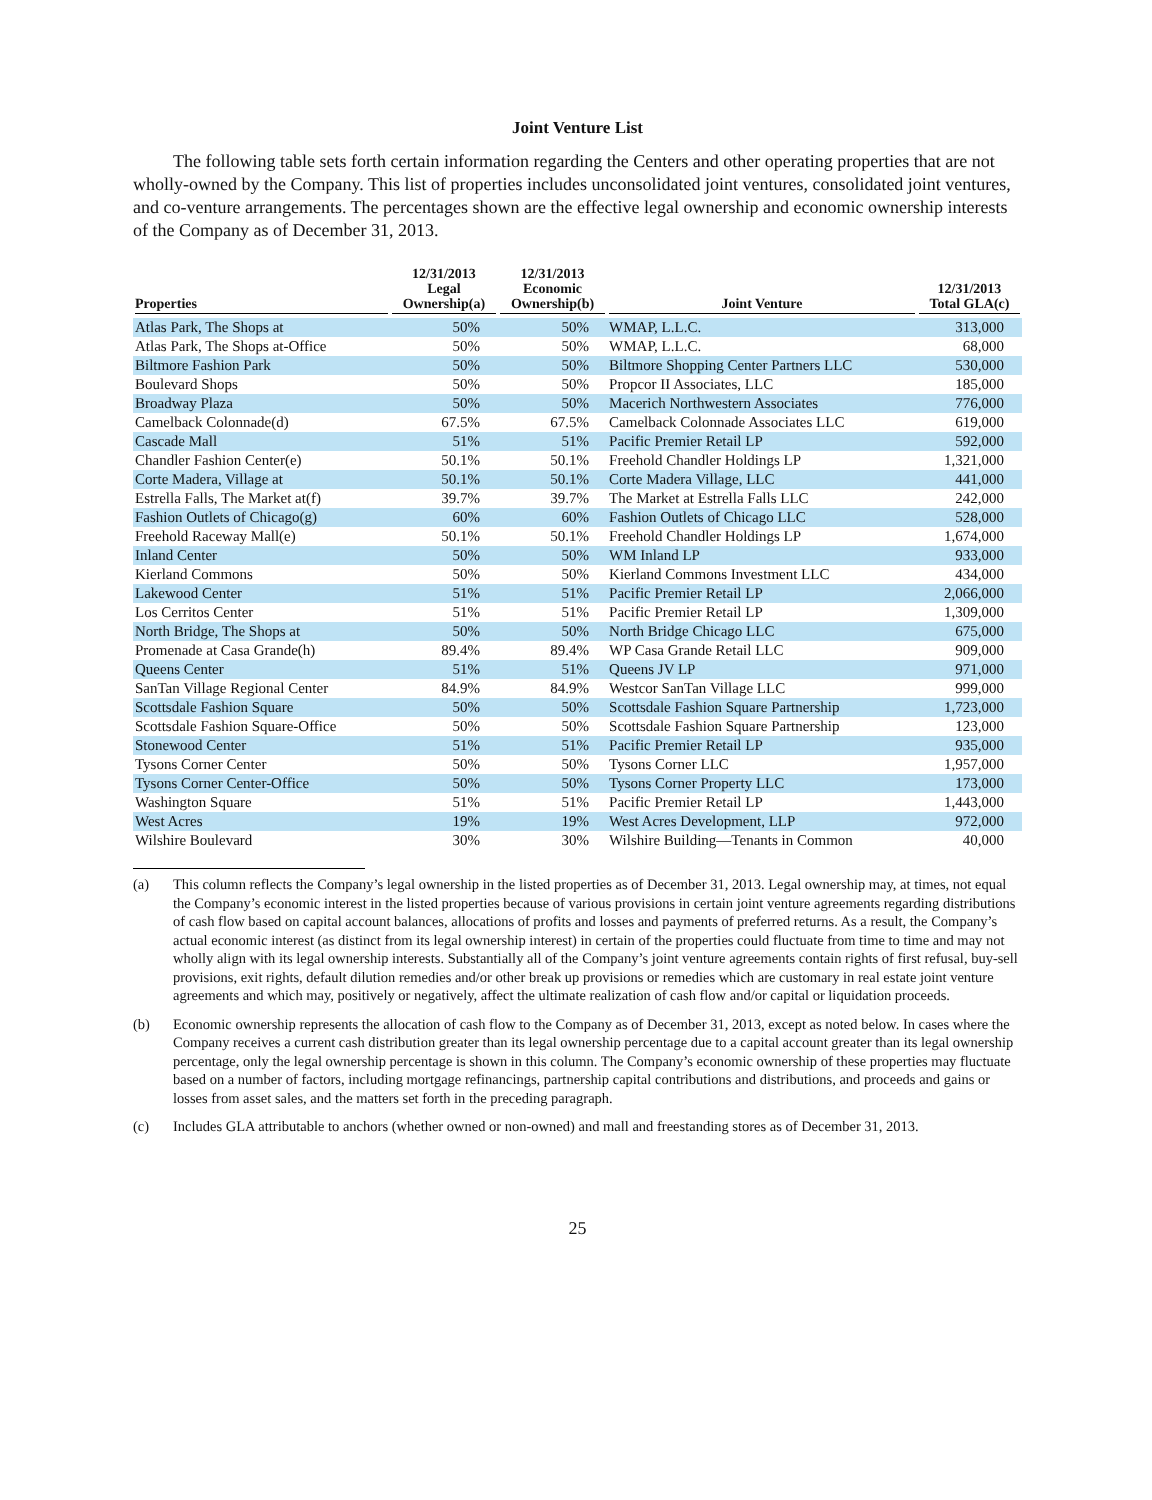Joint Venture List
The following table sets forth certain information regarding the Centers and other operating properties that are not wholly-owned by the Company. This list of properties includes unconsolidated joint ventures, consolidated joint ventures, and co-venture arrangements. The percentages shown are the effective legal ownership and economic ownership interests of the Company as of December 31, 2013.
| Properties | 12/31/2013 Legal Ownership(a) | 12/31/2013 Economic Ownership(b) | Joint Venture | 12/31/2013 Total GLA(c) |
| --- | --- | --- | --- | --- |
| Atlas Park, The Shops at | 50% | 50% | WMAP, L.L.C. | 313,000 |
| Atlas Park, The Shops at-Office | 50% | 50% | WMAP, L.L.C. | 68,000 |
| Biltmore Fashion Park | 50% | 50% | Biltmore Shopping Center Partners LLC | 530,000 |
| Boulevard Shops | 50% | 50% | Propcor II Associates, LLC | 185,000 |
| Broadway Plaza | 50% | 50% | Macerich Northwestern Associates | 776,000 |
| Camelback Colonnade(d) | 67.5% | 67.5% | Camelback Colonnade Associates LLC | 619,000 |
| Cascade Mall | 51% | 51% | Pacific Premier Retail LP | 592,000 |
| Chandler Fashion Center(e) | 50.1% | 50.1% | Freehold Chandler Holdings LP | 1,321,000 |
| Corte Madera, Village at | 50.1% | 50.1% | Corte Madera Village, LLC | 441,000 |
| Estrella Falls, The Market at(f) | 39.7% | 39.7% | The Market at Estrella Falls LLC | 242,000 |
| Fashion Outlets of Chicago(g) | 60% | 60% | Fashion Outlets of Chicago LLC | 528,000 |
| Freehold Raceway Mall(e) | 50.1% | 50.1% | Freehold Chandler Holdings LP | 1,674,000 |
| Inland Center | 50% | 50% | WM Inland LP | 933,000 |
| Kierland Commons | 50% | 50% | Kierland Commons Investment LLC | 434,000 |
| Lakewood Center | 51% | 51% | Pacific Premier Retail LP | 2,066,000 |
| Los Cerritos Center | 51% | 51% | Pacific Premier Retail LP | 1,309,000 |
| North Bridge, The Shops at | 50% | 50% | North Bridge Chicago LLC | 675,000 |
| Promenade at Casa Grande(h) | 89.4% | 89.4% | WP Casa Grande Retail LLC | 909,000 |
| Queens Center | 51% | 51% | Queens JV LP | 971,000 |
| SanTan Village Regional Center | 84.9% | 84.9% | Westcor SanTan Village LLC | 999,000 |
| Scottsdale Fashion Square | 50% | 50% | Scottsdale Fashion Square Partnership | 1,723,000 |
| Scottsdale Fashion Square-Office | 50% | 50% | Scottsdale Fashion Square Partnership | 123,000 |
| Stonewood Center | 51% | 51% | Pacific Premier Retail LP | 935,000 |
| Tysons Corner Center | 50% | 50% | Tysons Corner LLC | 1,957,000 |
| Tysons Corner Center-Office | 50% | 50% | Tysons Corner Property LLC | 173,000 |
| Washington Square | 51% | 51% | Pacific Premier Retail LP | 1,443,000 |
| West Acres | 19% | 19% | West Acres Development, LLP | 972,000 |
| Wilshire Boulevard | 30% | 30% | Wilshire Building—Tenants in Common | 40,000 |
(a) This column reflects the Company’s legal ownership in the listed properties as of December 31, 2013. Legal ownership may, at times, not equal the Company’s economic interest in the listed properties because of various provisions in certain joint venture agreements regarding distributions of cash flow based on capital account balances, allocations of profits and losses and payments of preferred returns. As a result, the Company’s actual economic interest (as distinct from its legal ownership interest) in certain of the properties could fluctuate from time to time and may not wholly align with its legal ownership interests. Substantially all of the Company’s joint venture agreements contain rights of first refusal, buy-sell provisions, exit rights, default dilution remedies and/or other break up provisions or remedies which are customary in real estate joint venture agreements and which may, positively or negatively, affect the ultimate realization of cash flow and/or capital or liquidation proceeds.
(b) Economic ownership represents the allocation of cash flow to the Company as of December 31, 2013, except as noted below. In cases where the Company receives a current cash distribution greater than its legal ownership percentage due to a capital account greater than its legal ownership percentage, only the legal ownership percentage is shown in this column. The Company’s economic ownership of these properties may fluctuate based on a number of factors, including mortgage refinancings, partnership capital contributions and distributions, and proceeds and gains or losses from asset sales, and the matters set forth in the preceding paragraph.
(c) Includes GLA attributable to anchors (whether owned or non-owned) and mall and freestanding stores as of December 31, 2013.
25